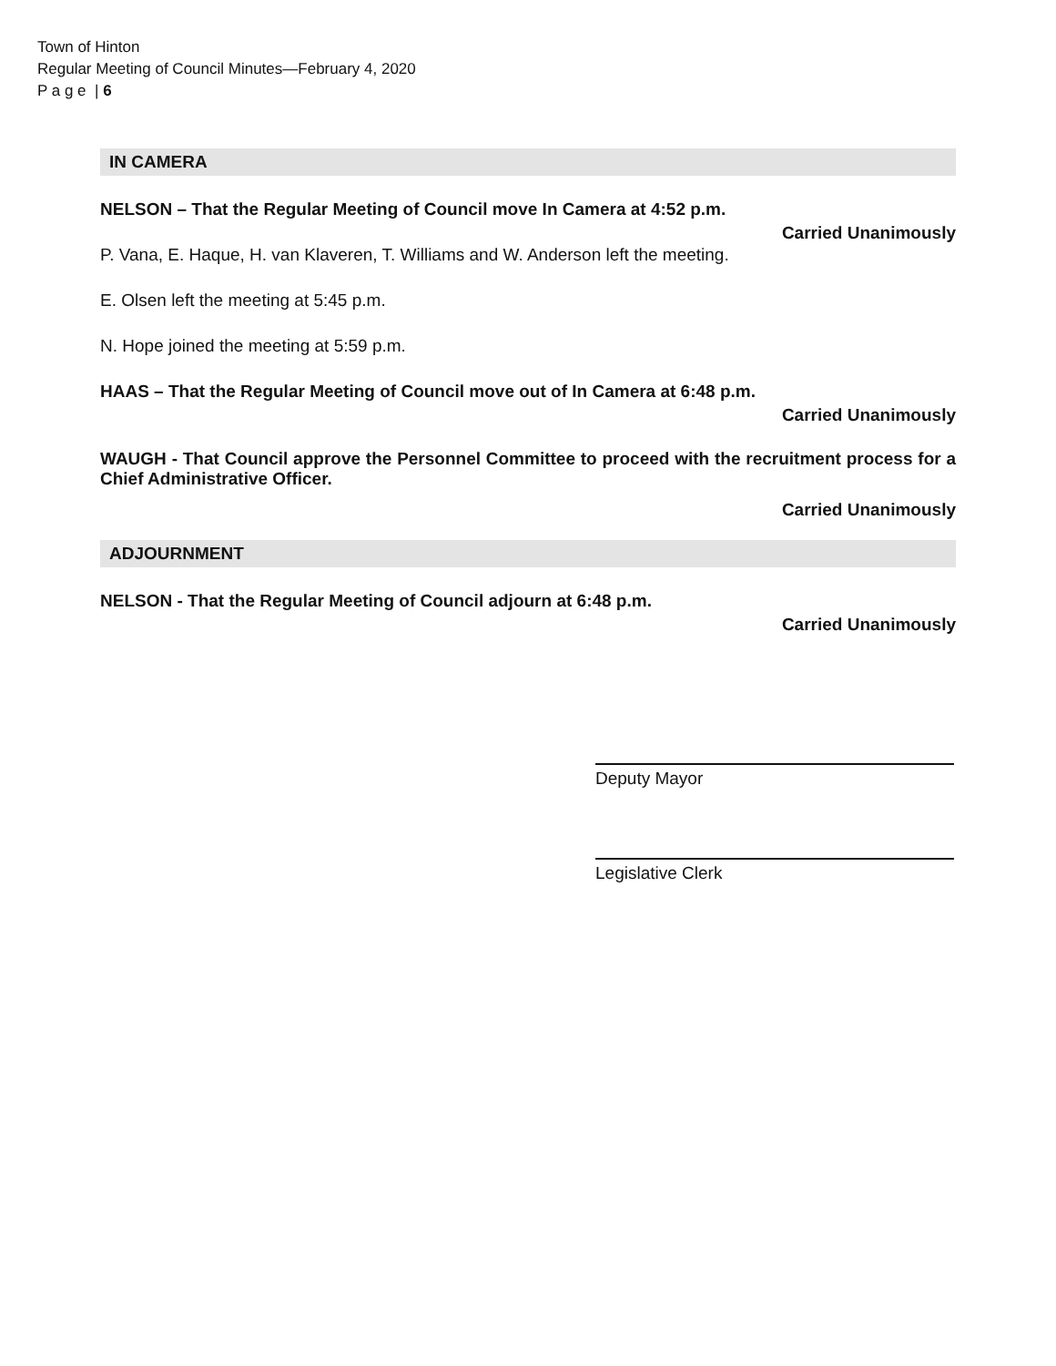Town of Hinton
Regular Meeting of Council Minutes—February 4, 2020
P a g e | 6
IN CAMERA
NELSON – That the Regular Meeting of Council move In Camera at 4:52 p.m.
Carried Unanimously
P. Vana, E. Haque, H. van Klaveren, T. Williams and W. Anderson left the meeting.
E. Olsen left the meeting at 5:45 p.m.
N. Hope joined the meeting at 5:59 p.m.
HAAS – That the Regular Meeting of Council move out of In Camera at 6:48 p.m.
Carried Unanimously
WAUGH - That Council approve the Personnel Committee to proceed with the recruitment process for a Chief Administrative Officer.
Carried Unanimously
ADJOURNMENT
NELSON - That the Regular Meeting of Council adjourn at 6:48 p.m.
Carried Unanimously
Deputy Mayor
Legislative Clerk